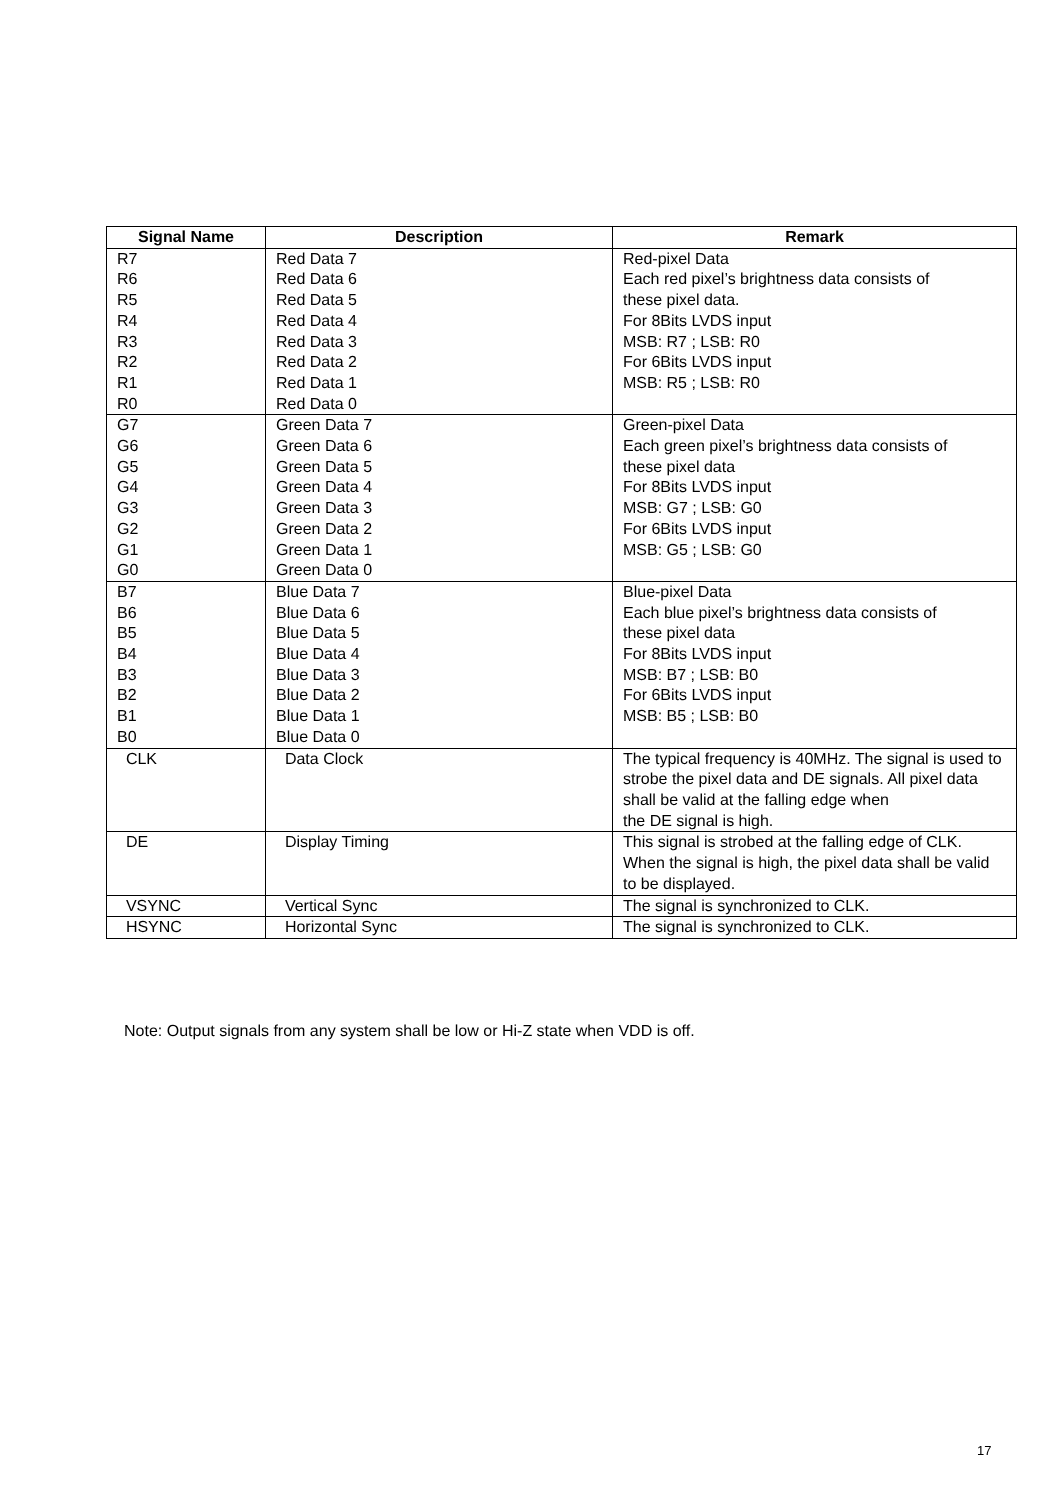| Signal Name | Description | Remark |
| --- | --- | --- |
| R7 R6 R5 R4 R3 R2 R1 R0 | Red Data 7 Red Data 6 Red Data 5 Red Data 4 Red Data 3 Red Data 2 Red Data 1 Red Data 0 | Red-pixel Data Each red pixel’s brightness data consists of these pixel data. For 8Bits LVDS input MSB: R7 ; LSB: R0 For 6Bits LVDS input MSB: R5 ; LSB: R0 |
| G7 G6 G5 G4 G3 G2 G1 G0 | Green Data 7 Green Data 6 Green Data 5 Green Data 4 Green Data 3 Green Data 2 Green Data 1 Green Data 0 | Green-pixel Data Each green pixel’s brightness data consists of these pixel data For 8Bits LVDS input MSB: G7 ; LSB: G0 For 6Bits LVDS input MSB: G5 ; LSB: G0 |
| B7 B6 B5 B4 B3 B2 B1 B0 | Blue Data 7 Blue Data 6 Blue Data 5 Blue Data 4 Blue Data 3 Blue Data 2 Blue Data 1 Blue Data 0 | Blue-pixel Data Each blue pixel’s brightness data consists of these pixel data For 8Bits LVDS input MSB: B7 ; LSB: B0 For 6Bits LVDS input MSB: B5 ; LSB: B0 |
| CLK | Data Clock | The typical frequency is 40MHz. The signal is used to strobe the pixel data and DE signals. All pixel data shall be valid at the falling edge when the DE signal is high. |
| DE | Display Timing | This signal is strobed at the falling edge of CLK. When the signal is high, the pixel data shall be valid to be displayed. |
| VSYNC | Vertical Sync | The signal is synchronized to CLK. |
| HSYNC | Horizontal Sync | The signal is synchronized to CLK. |
Note: Output signals from any system shall be low or Hi-Z state when VDD is off.
17